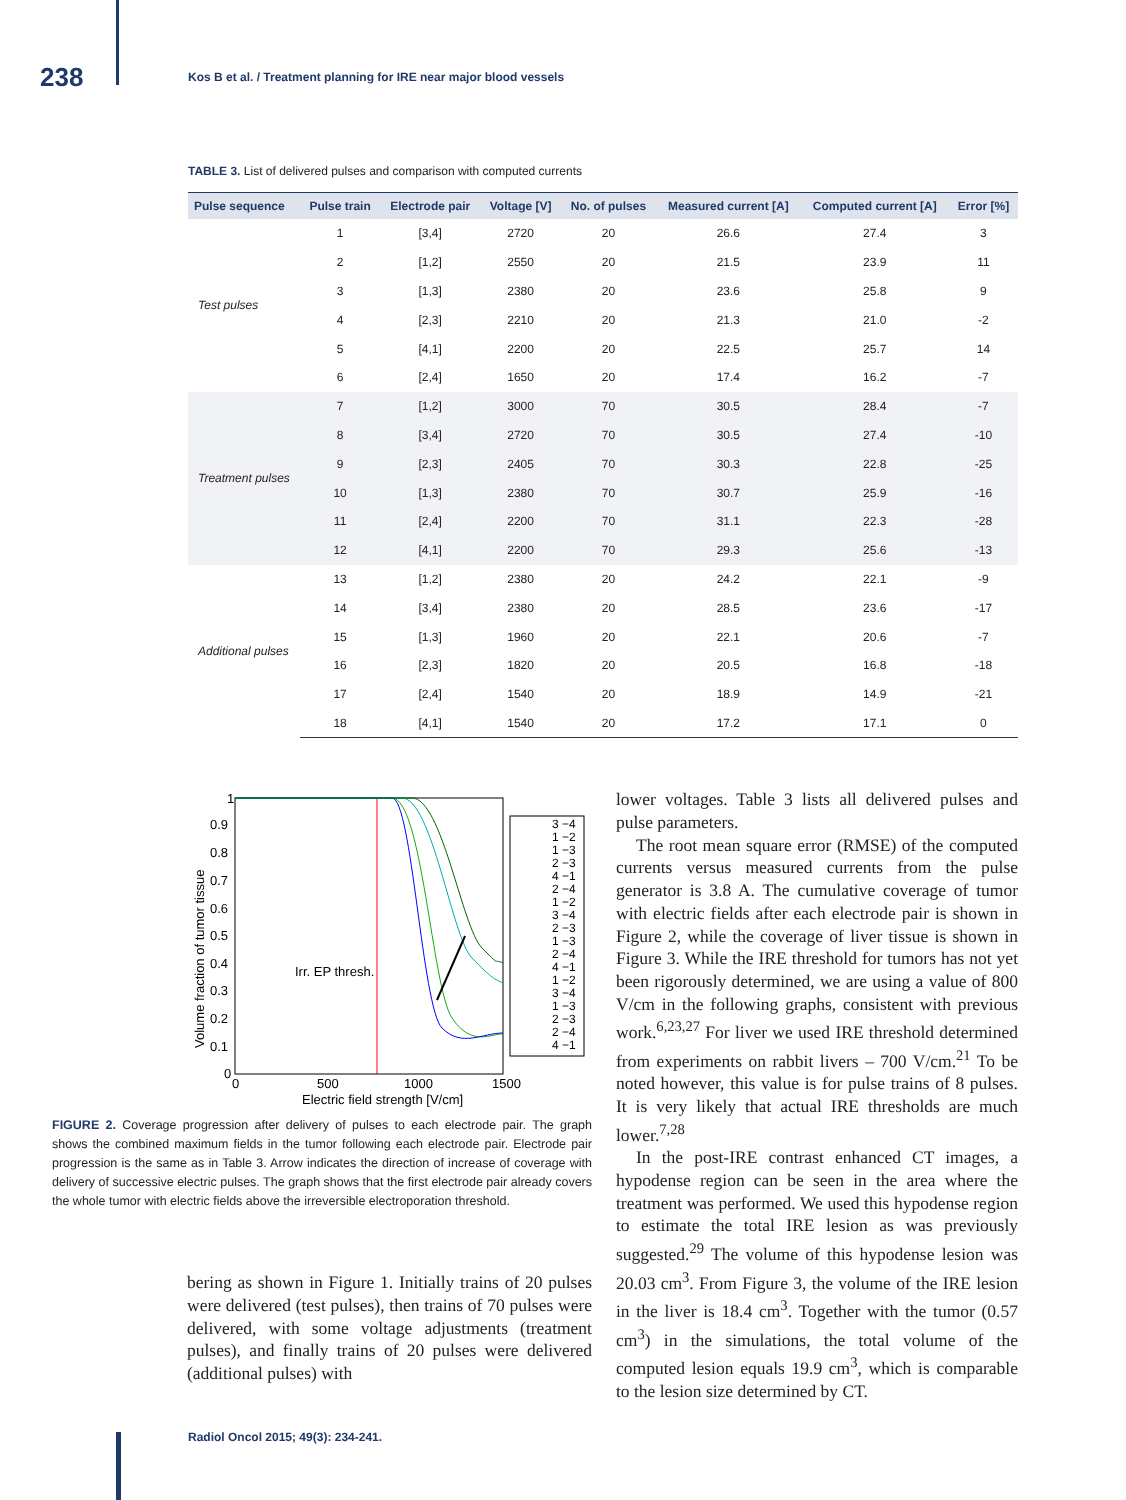238
Kos B et al. / Treatment planning for IRE near major blood vessels
TABLE 3. List of delivered pulses and comparison with computed currents
| Pulse sequence | Pulse train | Electrode pair | Voltage [V] | No. of pulses | Measured current [A] | Computed current [A] | Error [%] |
| --- | --- | --- | --- | --- | --- | --- | --- |
| Test pulses | 1 | [3,4] | 2720 | 20 | 26.6 | 27.4 | 3 |
| | 2 | [1,2] | 2550 | 20 | 21.5 | 23.9 | 11 |
| | 3 | [1,3] | 2380 | 20 | 23.6 | 25.8 | 9 |
| | 4 | [2,3] | 2210 | 20 | 21.3 | 21.0 | -2 |
| | 5 | [4,1] | 2200 | 20 | 22.5 | 25.7 | 14 |
| | 6 | [2,4] | 1650 | 20 | 17.4 | 16.2 | -7 |
| Treatment pulses | 7 | [1,2] | 3000 | 70 | 30.5 | 28.4 | -7 |
| | 8 | [3,4] | 2720 | 70 | 30.5 | 27.4 | -10 |
| | 9 | [2,3] | 2405 | 70 | 30.3 | 22.8 | -25 |
| | 10 | [1,3] | 2380 | 70 | 30.7 | 25.9 | -16 |
| | 11 | [2,4] | 2200 | 70 | 31.1 | 22.3 | -28 |
| | 12 | [4,1] | 2200 | 70 | 29.3 | 25.6 | -13 |
| Additional pulses | 13 | [1,2] | 2380 | 20 | 24.2 | 22.1 | -9 |
| | 14 | [3,4] | 2380 | 20 | 28.5 | 23.6 | -17 |
| | 15 | [1,3] | 1960 | 20 | 22.1 | 20.6 | -7 |
| | 16 | [2,3] | 1820 | 20 | 20.5 | 16.8 | -18 |
| | 17 | [2,4] | 1540 | 20 | 18.9 | 14.9 | -21 |
| | 18 | [4,1] | 1540 | 20 | 17.2 | 17.1 | 0 |
1
0.9
0.8
0.7
0.6
0.5
0.4
0.3
0.2
0.1
0
0
500
1000
1500
Electric field strength [V/cm]
Volume fraction of tumor tissue
Irr. EP thresh.
3 −4
1 −2
1 −3
2 −3
4 −1
2 −4
1 −2
3 −4
2 −3
1 −3
2 −4
4 −1
1 −2
3 −4
1 −3
2 −3
2 −4
4 −1
FIGURE 2. Coverage progression after delivery of pulses to each electrode pair. The graph shows the combined maximum fields in the tumor following each electrode pair. Electrode pair progression is the same as in Table 3. Arrow indicates the direction of increase of coverage with delivery of successive electric pulses. The graph shows that the first electrode pair already covers the whole tumor with electric fields above the irreversible electroporation threshold.
bering as shown in Figure 1. Initially trains of 20 pulses were delivered (test pulses), then trains of 70 pulses were delivered, with some voltage adjustments (treatment pulses), and finally trains of 20 pulses were delivered (additional pulses) with
lower voltages. Table 3 lists all delivered pulses and pulse parameters.
The root mean square error (RMSE) of the computed currents versus measured currents from the pulse generator is 3.8 A. The cumulative coverage of tumor with electric fields after each electrode pair is shown in Figure 2, while the coverage of liver tissue is shown in Figure 3. While the IRE threshold for tumors has not yet been rigorously determined, we are using a value of 800 V/cm in the following graphs, consistent with previous work.<sup>6,23,27</sup> For liver we used IRE threshold determined from experiments on rabbit livers – 700 V/cm.<sup>21</sup> To be noted however, this value is for pulse trains of 8 pulses. It is very likely that actual IRE thresholds are much lower.<sup>7,28</sup>
In the post-IRE contrast enhanced CT images, a hypodense region can be seen in the area where the treatment was performed. We used this hypodense region to estimate the total IRE lesion as was previously suggested.<sup>29</sup> The volume of this hypodense lesion was 20.03 cm<sup>3</sup>. From Figure 3, the volume of the IRE lesion in the liver is 18.4 cm<sup>3</sup>. Together with the tumor (0.57 cm<sup>3</sup>) in the simulations, the total volume of the computed lesion equals 19.9 cm<sup>3</sup>, which is comparable to the lesion size determined by CT.
Radiol Oncol 2015; 49(3): 234-241.